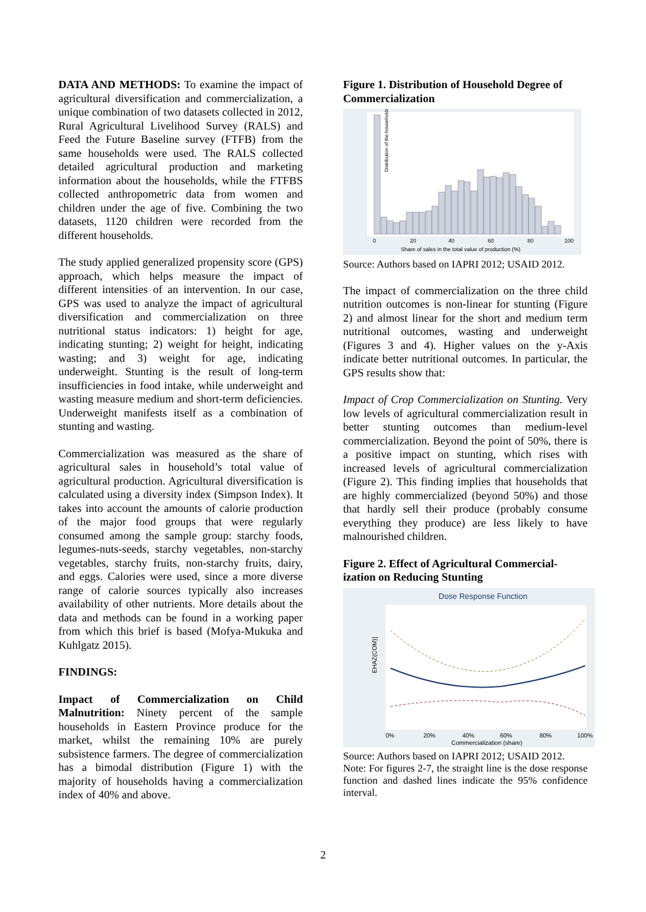DATA AND METHODS: To examine the impact of agricultural diversification and commercialization, a unique combination of two datasets collected in 2012, Rural Agricultural Livelihood Survey (RALS) and Feed the Future Baseline survey (FTFB) from the same households were used. The RALS collected detailed agricultural production and marketing information about the households, while the FTFBS collected anthropometric data from women and children under the age of five. Combining the two datasets, 1120 children were recorded from the different households.
The study applied generalized propensity score (GPS) approach, which helps measure the impact of different intensities of an intervention. In our case, GPS was used to analyze the impact of agricultural diversification and commercialization on three nutritional status indicators: 1) height for age, indicating stunting; 2) weight for height, indicating wasting; and 3) weight for age, indicating underweight. Stunting is the result of long-term insufficiencies in food intake, while underweight and wasting measure medium and short-term deficiencies. Underweight manifests itself as a combination of stunting and wasting.
Commercialization was measured as the share of agricultural sales in household’s total value of agricultural production. Agricultural diversification is calculated using a diversity index (Simpson Index). It takes into account the amounts of calorie production of the major food groups that were regularly consumed among the sample group: starchy foods, legumes-nuts-seeds, starchy vegetables, non-starchy vegetables, starchy fruits, non-starchy fruits, dairy, and eggs. Calories were used, since a more diverse range of calorie sources typically also increases availability of other nutrients. More details about the data and methods can be found in a working paper from which this brief is based (Mofya-Mukuka and Kuhlgatz 2015).
FINDINGS:
Impact of Commercialization on Child Malnutrition: Ninety percent of the sample households in Eastern Province produce for the market, whilst the remaining 10% are purely subsistence farmers. The degree of commercialization has a bimodal distribution (Figure 1) with the majority of households having a commercialization index of 40% and above.
Figure 1. Distribution of Household Degree of Commercialization
Distribution of the households (%)
0
20
40
60
80
100
Share of sales in the total value of production (%)
Source: Authors based on IAPRI 2012; USAID 2012.
The impact of commercialization on the three child nutrition outcomes is non-linear for stunting (Figure 2) and almost linear for the short and medium term nutritional outcomes, wasting and underweight (Figures 3 and 4). Higher values on the y-Axis indicate better nutritional outcomes. In particular, the GPS results show that:
Impact of Crop Commercialization on Stunting. Very low levels of agricultural commercialization result in better stunting outcomes than medium-level commercialization. Beyond the point of 50%, there is a positive impact on stunting, which rises with increased levels of agricultural commercialization (Figure 2). This finding implies that households that are highly commercialized (beyond 50%) and those that hardly sell their produce (probably consume everything they produce) are less likely to have malnourished children.
Figure 2. Effect of Agricultural Commercial-ization on Reducing Stunting
Dose Response Function
EHAZ(COM)]
0%
20%
40%
60%
80%
100%
Commercialization (share)
Source: Authors based on IAPRI 2012; USAID 2012.
Note: For figures 2-7, the straight line is the dose response function and dashed lines indicate the 95% confidence interval.
2